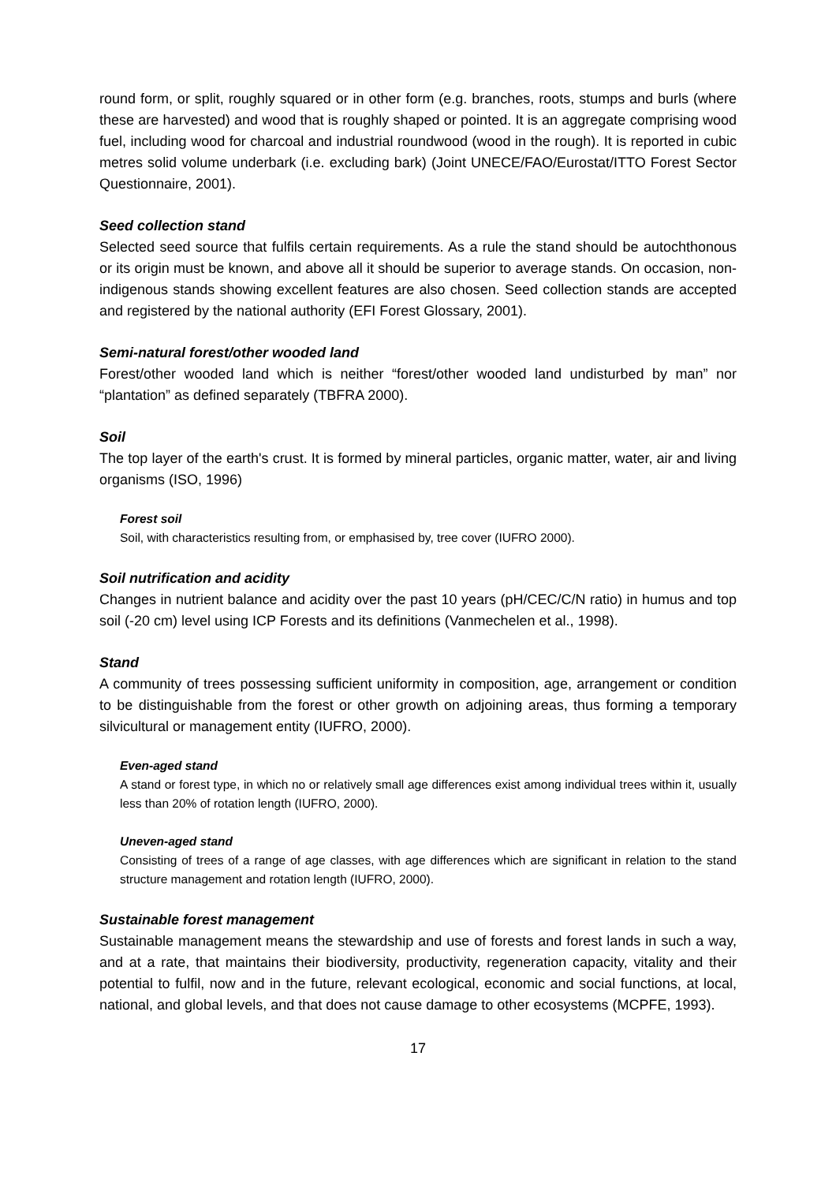round form, or split, roughly squared or in other form (e.g. branches, roots, stumps and burls (where these are harvested) and wood that is roughly shaped or pointed. It is an aggregate comprising wood fuel, including wood for charcoal and industrial roundwood (wood in the rough). It is reported in cubic metres solid volume underbark (i.e. excluding bark) (Joint UNECE/FAO/Eurostat/ITTO Forest Sector Questionnaire, 2001).
Seed collection stand
Selected seed source that fulfils certain requirements. As a rule the stand should be autochthonous or its origin must be known, and above all it should be superior to average stands. On occasion, non-indigenous stands showing excellent features are also chosen. Seed collection stands are accepted and registered by the national authority (EFI Forest Glossary, 2001).
Semi-natural forest/other wooded land
Forest/other wooded land which is neither “forest/other wooded land undisturbed by man” nor “plantation” as defined separately (TBFRA 2000).
Soil
The top layer of the earth's crust. It is formed by mineral particles, organic matter, water, air and living organisms (ISO, 1996)
Forest soil
Soil, with characteristics resulting from, or emphasised by, tree cover (IUFRO 2000).
Soil nutrification and acidity
Changes in nutrient balance and acidity over the past 10 years (pH/CEC/C/N ratio) in humus and top soil (-20 cm) level using ICP Forests and its definitions (Vanmechelen et al., 1998).
Stand
A community of trees possessing sufficient uniformity in composition, age, arrangement or condition to be distinguishable from the forest or other growth on adjoining areas, thus forming a temporary silvicultural or management entity (IUFRO, 2000).
Even-aged stand
A stand or forest type, in which no or relatively small age differences exist among individual trees within it, usually less than 20% of rotation length (IUFRO, 2000).
Uneven-aged stand
Consisting of trees of a range of age classes, with age differences which are significant in relation to the stand structure management and rotation length (IUFRO, 2000).
Sustainable forest management
Sustainable management means the stewardship and use of forests and forest lands in such a way, and at a rate, that maintains their biodiversity, productivity, regeneration capacity, vitality and their potential to fulfil, now and in the future, relevant ecological, economic and social functions, at local, national, and global levels, and that does not cause damage to other ecosystems (MCPFE, 1993).
17